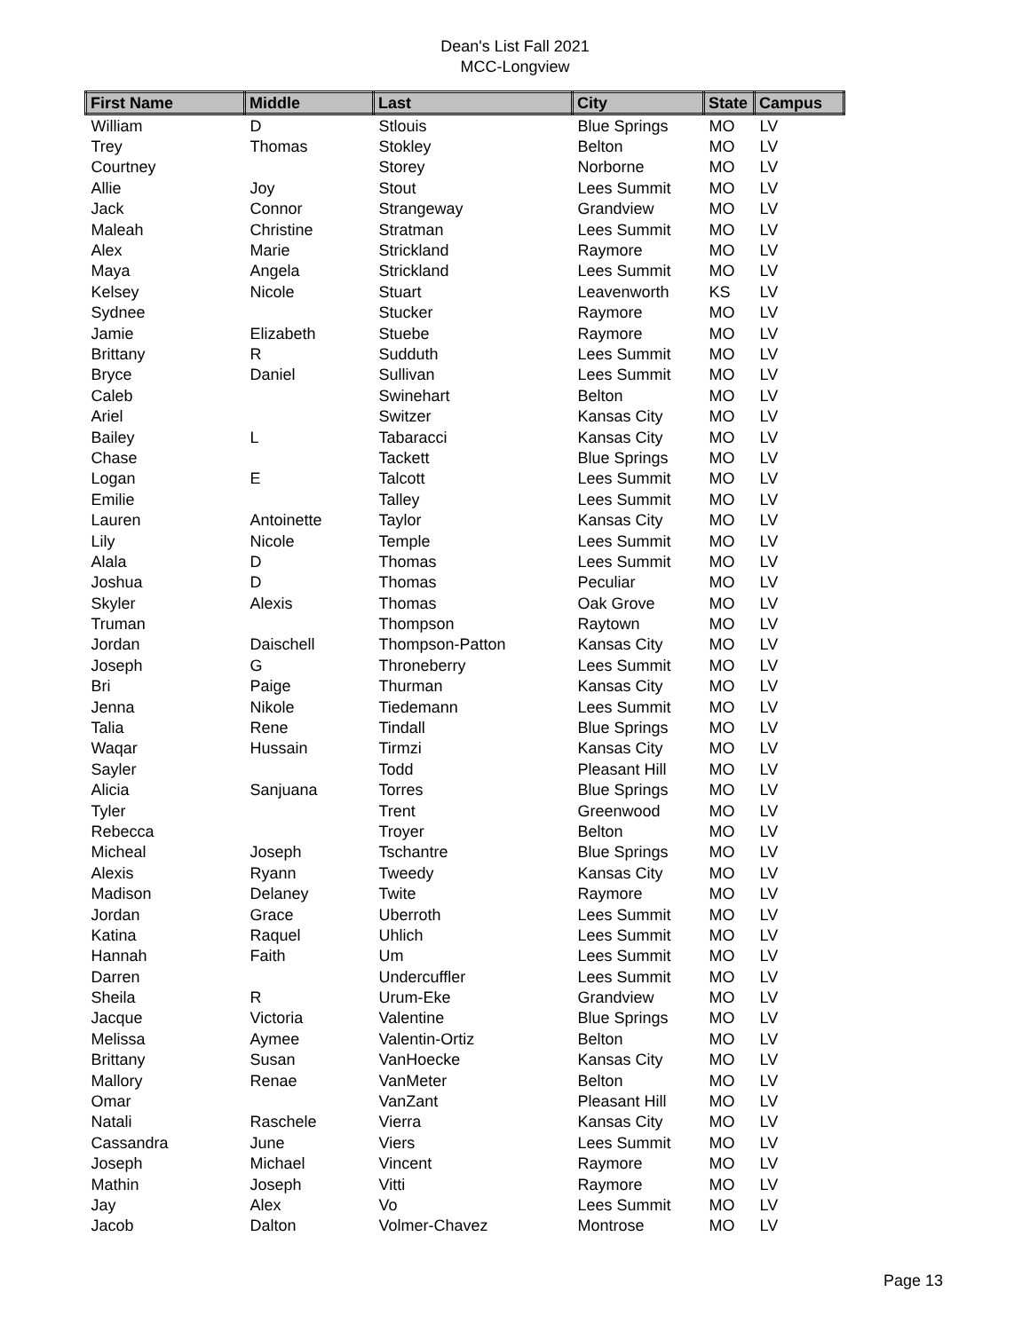Dean's List Fall 2021
MCC-Longview
| First Name | Middle | Last | City | State | Campus |
| --- | --- | --- | --- | --- | --- |
| William | D | Stlouis | Blue Springs | MO | LV |
| Trey | Thomas | Stokley | Belton | MO | LV |
| Courtney | | Storey | Norborne | MO | LV |
| Allie | Joy | Stout | Lees Summit | MO | LV |
| Jack | Connor | Strangeway | Grandview | MO | LV |
| Maleah | Christine | Stratman | Lees Summit | MO | LV |
| Alex | Marie | Strickland | Raymore | MO | LV |
| Maya | Angela | Strickland | Lees Summit | MO | LV |
| Kelsey | Nicole | Stuart | Leavenworth | KS | LV |
| Sydnee | | Stucker | Raymore | MO | LV |
| Jamie | Elizabeth | Stuebe | Raymore | MO | LV |
| Brittany | R | Sudduth | Lees Summit | MO | LV |
| Bryce | Daniel | Sullivan | Lees Summit | MO | LV |
| Caleb | | Swinehart | Belton | MO | LV |
| Ariel | | Switzer | Kansas City | MO | LV |
| Bailey | L | Tabaracci | Kansas City | MO | LV |
| Chase | | Tackett | Blue Springs | MO | LV |
| Logan | E | Talcott | Lees Summit | MO | LV |
| Emilie | | Talley | Lees Summit | MO | LV |
| Lauren | Antoinette | Taylor | Kansas City | MO | LV |
| Lily | Nicole | Temple | Lees Summit | MO | LV |
| Alala | D | Thomas | Lees Summit | MO | LV |
| Joshua | D | Thomas | Peculiar | MO | LV |
| Skyler | Alexis | Thomas | Oak Grove | MO | LV |
| Truman | | Thompson | Raytown | MO | LV |
| Jordan | Daischell | Thompson-Patton | Kansas City | MO | LV |
| Joseph | G | Throneberry | Lees Summit | MO | LV |
| Bri | Paige | Thurman | Kansas City | MO | LV |
| Jenna | Nikole | Tiedemann | Lees Summit | MO | LV |
| Talia | Rene | Tindall | Blue Springs | MO | LV |
| Waqar | Hussain | Tirmzi | Kansas City | MO | LV |
| Sayler | | Todd | Pleasant Hill | MO | LV |
| Alicia | Sanjuana | Torres | Blue Springs | MO | LV |
| Tyler | | Trent | Greenwood | MO | LV |
| Rebecca | | Troyer | Belton | MO | LV |
| Micheal | Joseph | Tschantre | Blue Springs | MO | LV |
| Alexis | Ryann | Tweedy | Kansas City | MO | LV |
| Madison | Delaney | Twite | Raymore | MO | LV |
| Jordan | Grace | Uberroth | Lees Summit | MO | LV |
| Katina | Raquel | Uhlich | Lees Summit | MO | LV |
| Hannah | Faith | Um | Lees Summit | MO | LV |
| Darren | | Undercuffler | Lees Summit | MO | LV |
| Sheila | R | Urum-Eke | Grandview | MO | LV |
| Jacque | Victoria | Valentine | Blue Springs | MO | LV |
| Melissa | Aymee | Valentin-Ortiz | Belton | MO | LV |
| Brittany | Susan | VanHoecke | Kansas City | MO | LV |
| Mallory | Renae | VanMeter | Belton | MO | LV |
| Omar | | VanZant | Pleasant Hill | MO | LV |
| Natali | Raschele | Vierra | Kansas City | MO | LV |
| Cassandra | June | Viers | Lees Summit | MO | LV |
| Joseph | Michael | Vincent | Raymore | MO | LV |
| Mathin | Joseph | Vitti | Raymore | MO | LV |
| Jay | Alex | Vo | Lees Summit | MO | LV |
| Jacob | Dalton | Volmer-Chavez | Montrose | MO | LV |
Page 13